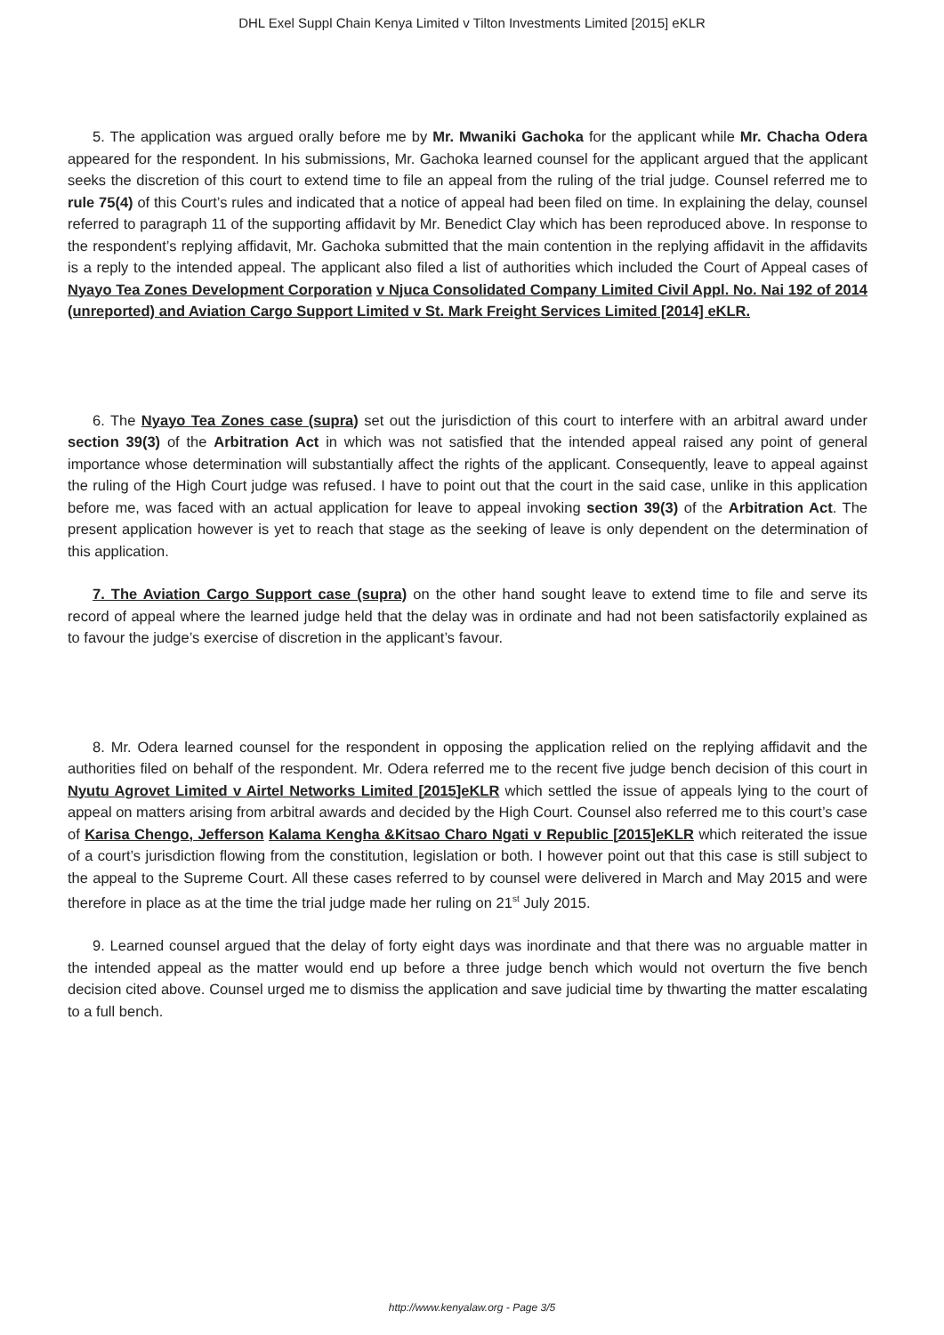DHL Exel Suppl Chain Kenya Limited v Tilton Investments Limited [2015] eKLR
5. The application was argued orally before me by Mr. Mwaniki Gachoka for the applicant while Mr. Chacha Odera appeared for the respondent. In his submissions, Mr. Gachoka learned counsel for the applicant argued that the applicant seeks the discretion of this court to extend time to file an appeal from the ruling of the trial judge. Counsel referred me to rule 75(4) of this Court’s rules and indicated that a notice of appeal had been filed on time. In explaining the delay, counsel referred to paragraph 11 of the supporting affidavit by Mr. Benedict Clay which has been reproduced above. In response to the respondent’s replying affidavit, Mr. Gachoka submitted that the main contention in the replying affidavit in the affidavits is a reply to the intended appeal. The applicant also filed a list of authorities which included the Court of Appeal cases of Nyayo Tea Zones Development Corporation v Njuca Consolidated Company Limited Civil Appl. No. Nai 192 of 2014 (unreported) and Aviation Cargo Support Limited v St. Mark Freight Services Limited [2014] eKLR.
6. The Nyayo Tea Zones case (supra) set out the jurisdiction of this court to interfere with an arbitral award under section 39(3) of the Arbitration Act in which was not satisfied that the intended appeal raised any point of general importance whose determination will substantially affect the rights of the applicant. Consequently, leave to appeal against the ruling of the High Court judge was refused. I have to point out that the court in the said case, unlike in this application before me, was faced with an actual application for leave to appeal invoking section 39(3) of the Arbitration Act. The present application however is yet to reach that stage as the seeking of leave is only dependent on the determination of this application.
7. The Aviation Cargo Support case (supra) on the other hand sought leave to extend time to file and serve its record of appeal where the learned judge held that the delay was in ordinate and had not been satisfactorily explained as to favour the judge’s exercise of discretion in the applicant’s favour.
8. Mr. Odera learned counsel for the respondent in opposing the application relied on the replying affidavit and the authorities filed on behalf of the respondent. Mr. Odera referred me to the recent five judge bench decision of this court in Nyutu Agrovet Limited v Airtel Networks Limited [2015]eKLR which settled the issue of appeals lying to the court of appeal on matters arising from arbitral awards and decided by the High Court. Counsel also referred me to this court’s case of Karisa Chengo, Jefferson Kalama Kengha &Kitsao Charo Ngati v Republic [2015]eKLR which reiterated the issue of a court’s jurisdiction flowing from the constitution, legislation or both. I however point out that this case is still subject to the appeal to the Supreme Court. All these cases referred to by counsel were delivered in March and May 2015 and were therefore in place as at the time the trial judge made her ruling on 21<sup>st</sup> July 2015.
9. Learned counsel argued that the delay of forty eight days was inordinate and that there was no arguable matter in the intended appeal as the matter would end up before a three judge bench which would not overturn the five bench decision cited above. Counsel urged me to dismiss the application and save judicial time by thwarting the matter escalating to a full bench.
http://www.kenyalaw.org - Page 3/5